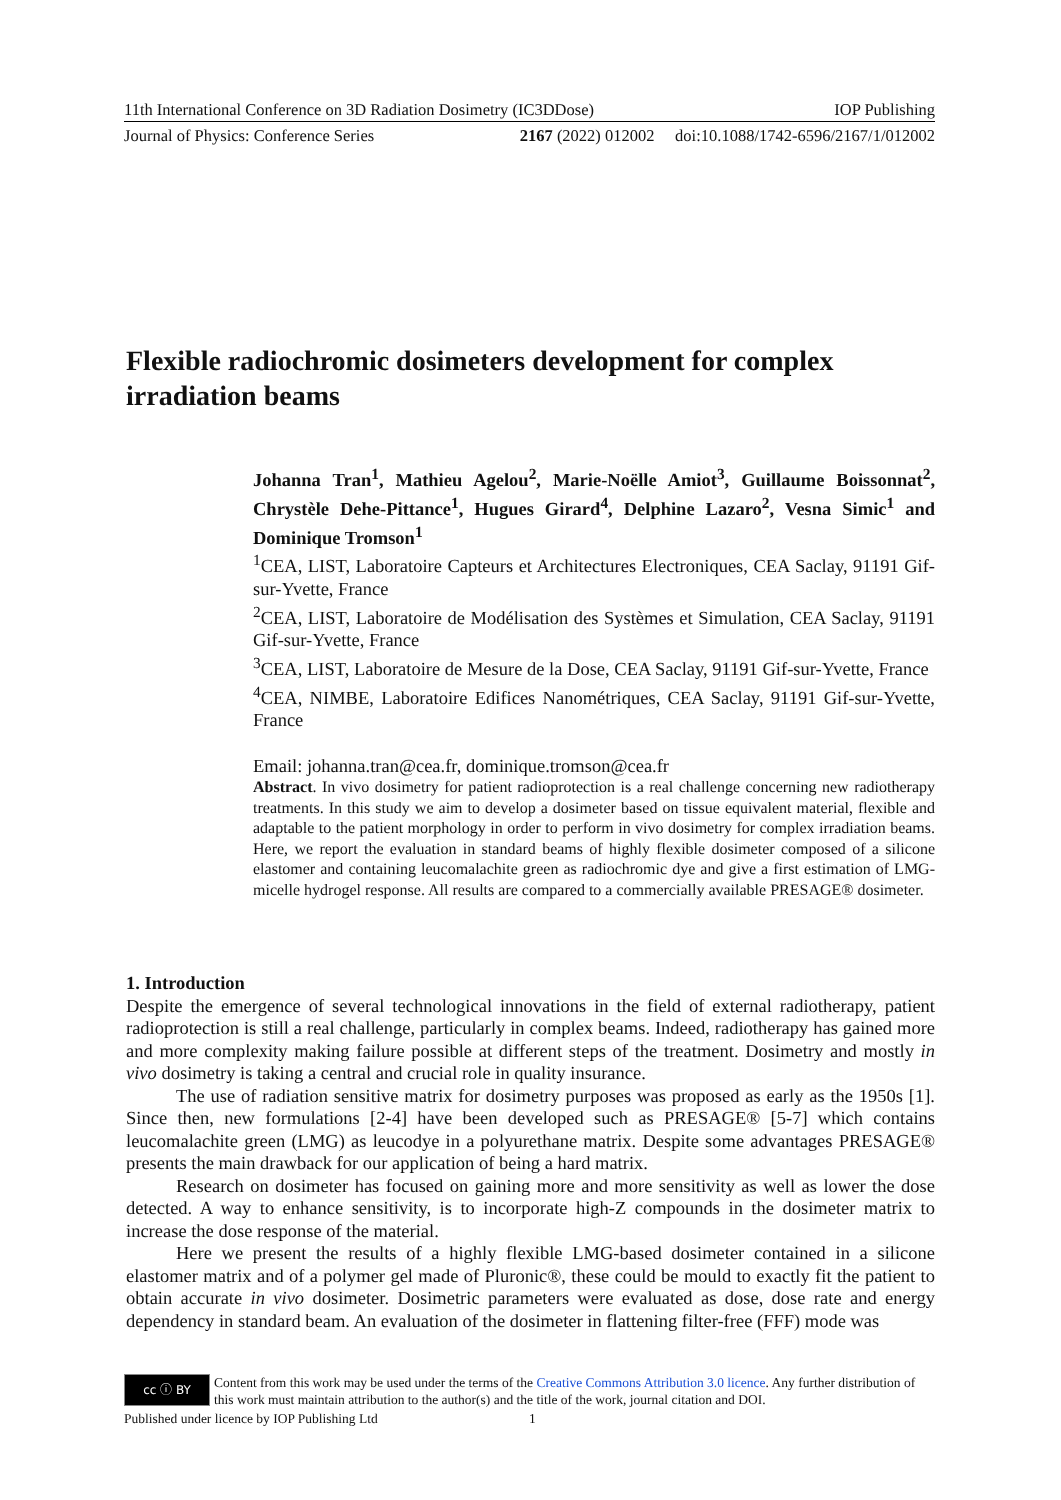11th International Conference on 3D Radiation Dosimetry (IC3DDose) IOP Publishing
Journal of Physics: Conference Series 2167 (2022) 012002 doi:10.1088/1742-6596/2167/1/012002
Flexible radiochromic dosimeters development for complex irradiation beams
Johanna Tran<sup>1</sup>, Mathieu Agelou<sup>2</sup>, Marie-Noëlle Amiot<sup>3</sup>, Guillaume Boissonnat<sup>2</sup>, Chrystèle Dehe-Pittance<sup>1</sup>, Hugues Girard<sup>4</sup>, Delphine Lazaro<sup>2</sup>, Vesna Simic<sup>1</sup> and Dominique Tromson<sup>1</sup>
<sup>1</sup> CEA, LIST, Laboratoire Capteurs et Architectures Electroniques, CEA Saclay, 91191 Gif-sur-Yvette, France
<sup>2</sup> CEA, LIST, Laboratoire de Modélisation des Systèmes et Simulation, CEA Saclay, 91191 Gif-sur-Yvette, France
<sup>3</sup> CEA, LIST, Laboratoire de Mesure de la Dose, CEA Saclay, 91191 Gif-sur-Yvette, France
<sup>4</sup> CEA, NIMBE, Laboratoire Edifices Nanométriques, CEA Saclay, 91191 Gif-sur-Yvette, France
Email: johanna.tran@cea.fr, dominique.tromson@cea.fr
Abstract. In vivo dosimetry for patient radioprotection is a real challenge concerning new radiotherapy treatments. In this study we aim to develop a dosimeter based on tissue equivalent material, flexible and adaptable to the patient morphology in order to perform in vivo dosimetry for complex irradiation beams. Here, we report the evaluation in standard beams of highly flexible dosimeter composed of a silicone elastomer and containing leucomalachite green as radiochromic dye and give a first estimation of LMG-micelle hydrogel response. All results are compared to a commercially available PRESAGE® dosimeter.
1. Introduction
Despite the emergence of several technological innovations in the field of external radiotherapy, patient radioprotection is still a real challenge, particularly in complex beams. Indeed, radiotherapy has gained more and more complexity making failure possible at different steps of the treatment. Dosimetry and mostly in vivo dosimetry is taking a central and crucial role in quality insurance.
The use of radiation sensitive matrix for dosimetry purposes was proposed as early as the 1950s [1]. Since then, new formulations [2-4] have been developed such as PRESAGE® [5-7] which contains leucomalachite green (LMG) as leucodye in a polyurethane matrix. Despite some advantages PRESAGE® presents the main drawback for our application of being a hard matrix.
Research on dosimeter has focused on gaining more and more sensitivity as well as lower the dose detected. A way to enhance sensitivity, is to incorporate high-Z compounds in the dosimeter matrix to increase the dose response of the material.
Here we present the results of a highly flexible LMG-based dosimeter contained in a silicone elastomer matrix and of a polymer gel made of Pluronic®, these could be mould to exactly fit the patient to obtain accurate in vivo dosimeter. Dosimetric parameters were evaluated as dose, dose rate and energy dependency in standard beam. An evaluation of the dosimeter in flattening filter-free (FFF) mode was
cc ⓘ BY
Content from this work may be used under the terms of the Creative Commons Attribution 3.0 licence. Any further distribution of this work must maintain attribution to the author(s) and the title of the work, journal citation and DOI.
Published under licence by IOP Publishing Ltd 1